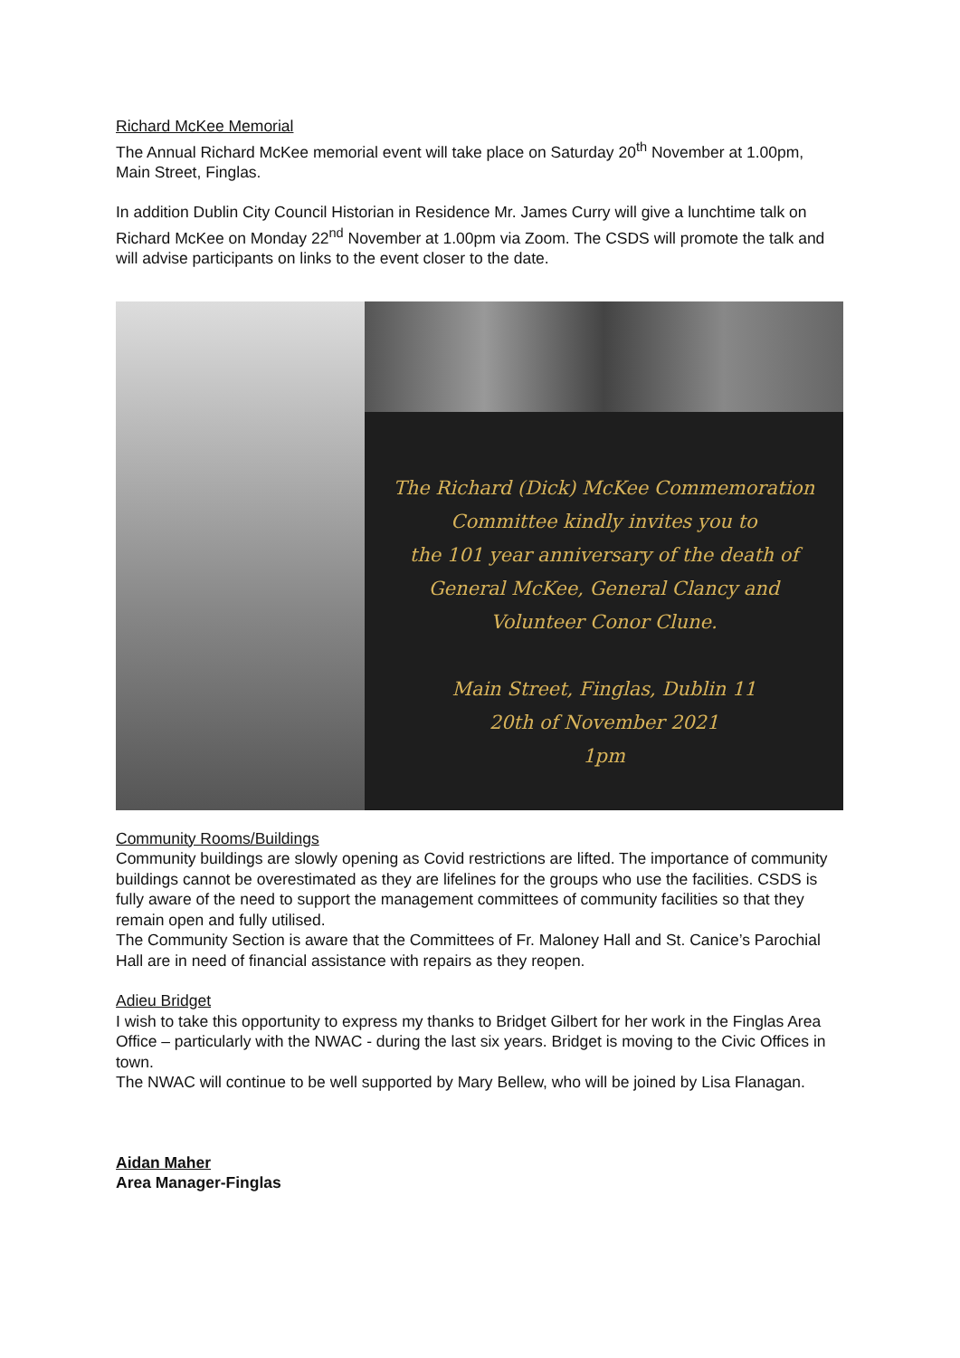Richard McKee Memorial
The Annual Richard McKee memorial event will take place on Saturday 20<sup>th</sup> November at 1.00pm, Main Street, Finglas.
In addition Dublin City Council Historian in Residence Mr. James Curry will give a lunchtime talk on Richard McKee on Monday 22<sup>nd</sup> November at 1.00pm via Zoom. The CSDS will promote the talk and will advise participants on links to the event closer to the date.
The Richard (Dick) McKee Commemoration
Committee kindly invites you to
the 101 year anniversary of the death of
General McKee, General Clancy and
Volunteer Conor Clune.
Main Street, Finglas, Dublin 11
20th of November 2021
1pm
Community Rooms/Buildings
Community buildings are slowly opening as Covid restrictions are lifted. The importance of community buildings cannot be overestimated as they are lifelines for the groups who use the facilities. CSDS is fully aware of the need to support the management committees of community facilities so that they remain open and fully utilised.
The Community Section is aware that the Committees of Fr. Maloney Hall and St. Canice’s Parochial Hall are in need of financial assistance with repairs as they reopen.
Adieu Bridget
I wish to take this opportunity to express my thanks to Bridget Gilbert for her work in the Finglas Area Office – particularly with the NWAC - during the last six years. Bridget is moving to the Civic Offices in town.
The NWAC will continue to be well supported by Mary Bellew, who will be joined by Lisa Flanagan.
Aidan Maher
Area Manager-Finglas